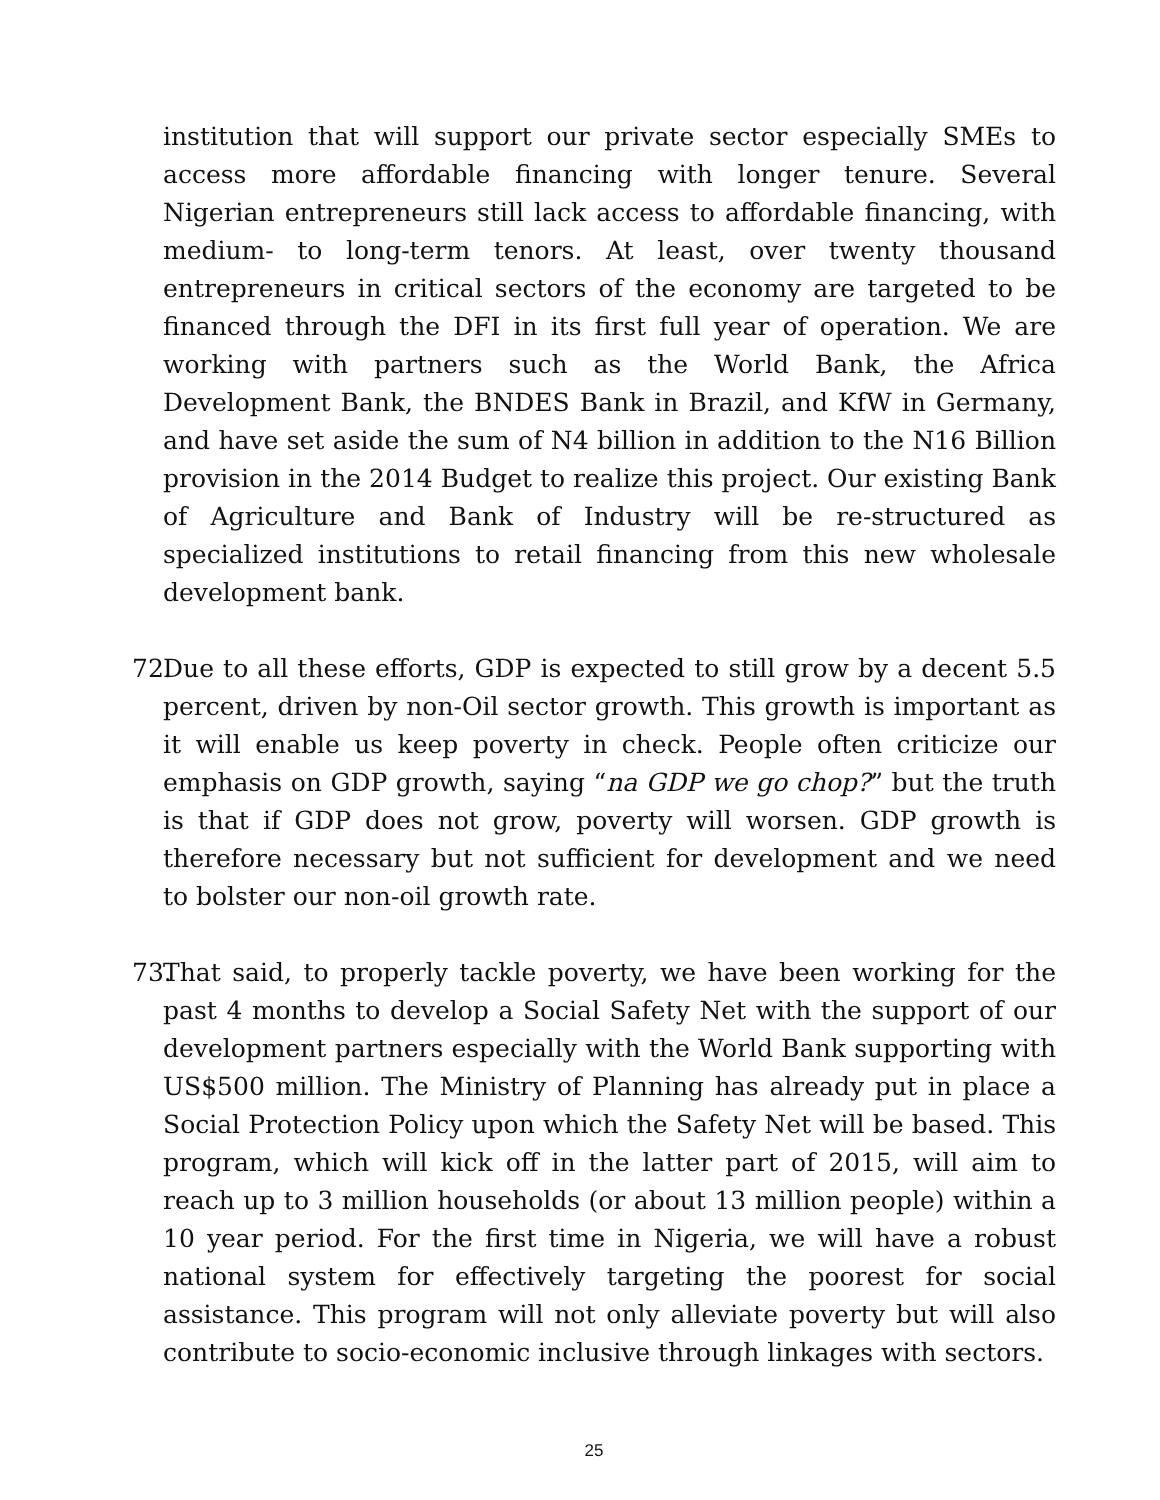institution that will support our private sector especially SMEs to access more affordable financing with longer tenure. Several Nigerian entrepreneurs still lack access to affordable financing, with medium- to long-term tenors. At least, over twenty thousand entrepreneurs in critical sectors of the economy are targeted to be financed through the DFI in its first full year of operation. We are working with partners such as the World Bank, the Africa Development Bank, the BNDES Bank in Brazil, and KfW in Germany, and have set aside the sum of N4 billion in addition to the N16 Billion provision in the 2014 Budget to realize this project. Our existing Bank of Agriculture and Bank of Industry will be re-structured as specialized institutions to retail financing from this new wholesale development bank.
72. Due to all these efforts, GDP is expected to still grow by a decent 5.5 percent, driven by non-Oil sector growth. This growth is important as it will enable us keep poverty in check. People often criticize our emphasis on GDP growth, saying “na GDP we go chop?” but the truth is that if GDP does not grow, poverty will worsen. GDP growth is therefore necessary but not sufficient for development and we need to bolster our non-oil growth rate.
73. That said, to properly tackle poverty, we have been working for the past 4 months to develop a Social Safety Net with the support of our development partners especially with the World Bank supporting with US$500 million. The Ministry of Planning has already put in place a Social Protection Policy upon which the Safety Net will be based. This program, which will kick off in the latter part of 2015, will aim to reach up to 3 million households (or about 13 million people) within a 10 year period. For the first time in Nigeria, we will have a robust national system for effectively targeting the poorest for social assistance. This program will not only alleviate poverty but will also contribute to socio-economic inclusive through linkages with sectors.
25